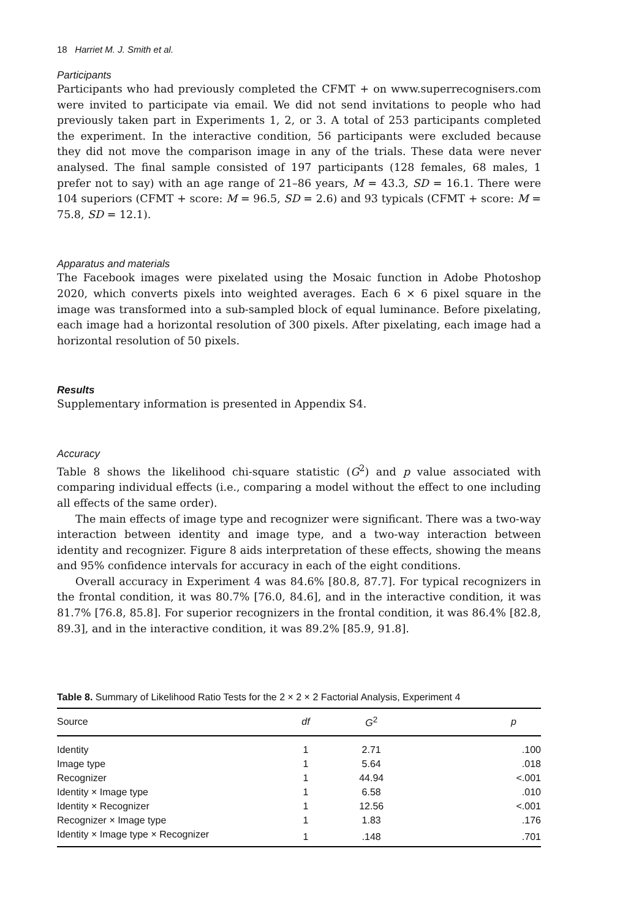18 Harriet M. J. Smith et al.
Participants
Participants who had previously completed the CFMT + on www.superrecognisers.com were invited to participate via email. We did not send invitations to people who had previously taken part in Experiments 1, 2, or 3. A total of 253 participants completed the experiment. In the interactive condition, 56 participants were excluded because they did not move the comparison image in any of the trials. These data were never analysed. The final sample consisted of 197 participants (128 females, 68 males, 1 prefer not to say) with an age range of 21–86 years, M = 43.3, SD = 16.1. There were 104 superiors (CFMT + score: M = 96.5, SD = 2.6) and 93 typicals (CFMT + score: M = 75.8, SD = 12.1).
Apparatus and materials
The Facebook images were pixelated using the Mosaic function in Adobe Photoshop 2020, which converts pixels into weighted averages. Each 6 × 6 pixel square in the image was transformed into a sub-sampled block of equal luminance. Before pixelating, each image had a horizontal resolution of 300 pixels. After pixelating, each image had a horizontal resolution of 50 pixels.
Results
Supplementary information is presented in Appendix S4.
Accuracy
Table 8 shows the likelihood chi-square statistic (G<sup>2</sup>) and p value associated with comparing individual effects (i.e., comparing a model without the effect to one including all effects of the same order).
The main effects of image type and recognizer were significant. There was a two-way interaction between identity and image type, and a two-way interaction between identity and recognizer. Figure 8 aids interpretation of these effects, showing the means and 95% confidence intervals for accuracy in each of the eight conditions.
Overall accuracy in Experiment 4 was 84.6% [80.8, 87.7]. For typical recognizers in the frontal condition, it was 80.7% [76.0, 84.6], and in the interactive condition, it was 81.7% [76.8, 85.8]. For superior recognizers in the frontal condition, it was 86.4% [82.8, 89.3], and in the interactive condition, it was 89.2% [85.9, 91.8].
Table 8. Summary of Likelihood Ratio Tests for the 2 × 2 × 2 Factorial Analysis, Experiment 4
| Source | df | G<sup>2</sup> | p |
| --- | --- | --- | --- |
| Identity | 1 | 2.71 | .100 |
| Image type | 1 | 5.64 | .018 |
| Recognizer | 1 | 44.94 | <.001 |
| Identity × Image type | 1 | 6.58 | .010 |
| Identity × Recognizer | 1 | 12.56 | <.001 |
| Recognizer × Image type | 1 | 1.83 | .176 |
| Identity × Image type × Recognizer | 1 | .148 | .701 |